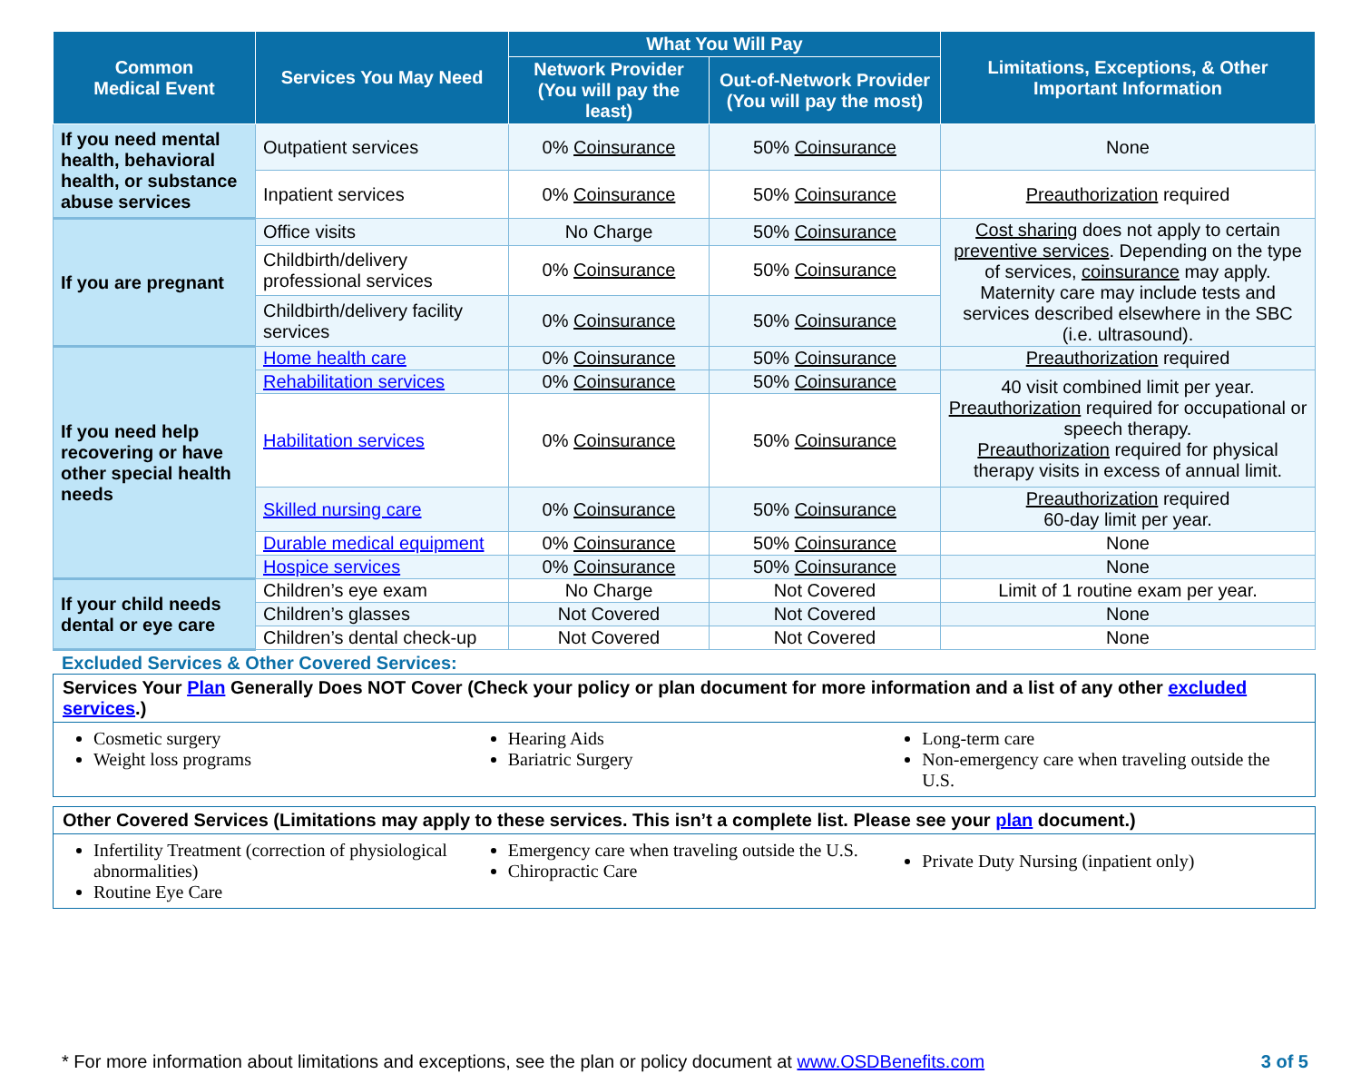| Common Medical Event | Services You May Need | What You Will Pay | | Limitations, Exceptions, & Other Important Information |
| --- | --- | --- | --- | --- |
| | | Network Provider (You will pay the least) | Out-of-Network Provider (You will pay the most) | |
| If you need mental health, behavioral health, or substance abuse services | Outpatient services | 0% Coinsurance | 50% Coinsurance | None |
| | Inpatient services | 0% Coinsurance | 50% Coinsurance | Preauthorization required |
| If you are pregnant | Office visits | No Charge | 50% Coinsurance | Cost sharing does not apply to certain preventive services . Depending on the type of services, coinsurance may apply. Maternity care may include tests and services described elsewhere in the SBC (i.e. ultrasound). |
| | Childbirth/delivery professional services | 0% Coinsurance | 50% Coinsurance | |
| | Childbirth/delivery facility services | 0% Coinsurance | 50% Coinsurance | |
| If you need help recovering or have other special health needs | Home health care | 0% Coinsurance | 50% Coinsurance | Preauthorization required |
| | Rehabilitation services | 0% Coinsurance | 50% Coinsurance | 40 visit combined limit per year. Preauthorization required for occupational or speech therapy. Preauthorization required for physical therapy visits in excess of annual limit. |
| | Habilitation services | 0% Coinsurance | 50% Coinsurance | |
| | Skilled nursing care | 0% Coinsurance | 50% Coinsurance | Preauthorization required 60-day limit per year. |
| | Durable medical equipment | 0% Coinsurance | 50% Coinsurance | None |
| | Hospice services | 0% Coinsurance | 50% Coinsurance | None |
| If your child needs dental or eye care | Children’s eye exam | No Charge | Not Covered | Limit of 1 routine exam per year. |
| | Children’s glasses | Not Covered | Not Covered | None |
| | Children’s dental check-up | Not Covered | Not Covered | None |
Excluded Services & Other Covered Services:
Services Your Plan Generally Does NOT Cover (Check your policy or plan document for more information and a list of any other excluded services.)
Cosmetic surgery
Weight loss programs
Hearing Aids
Bariatric Surgery
Long-term care
Non-emergency care when traveling outside the U.S.
Other Covered Services (Limitations may apply to these services. This isn’t a complete list. Please see your plan document.)
Infertility Treatment (correction of physiological abnormalities)
Routine Eye Care
Emergency care when traveling outside the U.S.
Chiropractic Care
Private Duty Nursing (inpatient only)
* For more information about limitations and exceptions, see the plan or policy document at www.OSDBenefits.com 3 of 5